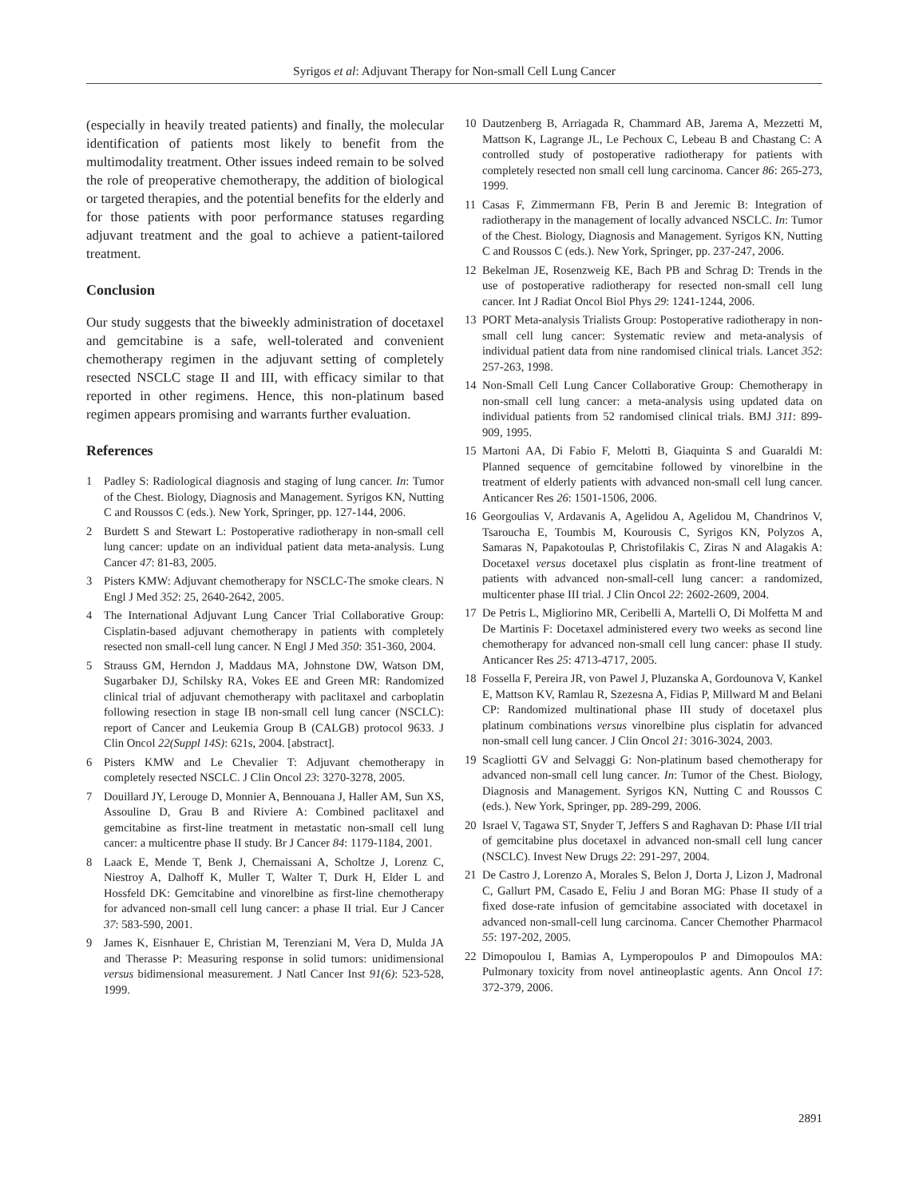Syrigos et al: Adjuvant Therapy for Non-small Cell Lung Cancer
(especially in heavily treated patients) and finally, the molecular identification of patients most likely to benefit from the multimodality treatment. Other issues indeed remain to be solved the role of preoperative chemotherapy, the addition of biological or targeted therapies, and the potential benefits for the elderly and for those patients with poor performance statuses regarding adjuvant treatment and the goal to achieve a patient-tailored treatment.
Conclusion
Our study suggests that the biweekly administration of docetaxel and gemcitabine is a safe, well-tolerated and convenient chemotherapy regimen in the adjuvant setting of completely resected NSCLC stage II and III, with efficacy similar to that reported in other regimens. Hence, this non-platinum based regimen appears promising and warrants further evaluation.
References
1 Padley S: Radiological diagnosis and staging of lung cancer. In: Tumor of the Chest. Biology, Diagnosis and Management. Syrigos KN, Nutting C and Roussos C (eds.). New York, Springer, pp. 127-144, 2006.
2 Burdett S and Stewart L: Postoperative radiotherapy in non-small cell lung cancer: update on an individual patient data meta-analysis. Lung Cancer 47: 81-83, 2005.
3 Pisters KMW: Adjuvant chemotherapy for NSCLC-The smoke clears. N Engl J Med 352: 25, 2640-2642, 2005.
4 The International Adjuvant Lung Cancer Trial Collaborative Group: Cisplatin-based adjuvant chemotherapy in patients with completely resected non small-cell lung cancer. N Engl J Med 350: 351-360, 2004.
5 Strauss GM, Herndon J, Maddaus MA, Johnstone DW, Watson DM, Sugarbaker DJ, Schilsky RA, Vokes EE and Green MR: Randomized clinical trial of adjuvant chemotherapy with paclitaxel and carboplatin following resection in stage IB non-small cell lung cancer (NSCLC): report of Cancer and Leukemia Group B (CALGB) protocol 9633. J Clin Oncol 22(Suppl 14S): 621s, 2004. [abstract].
6 Pisters KMW and Le Chevalier T: Adjuvant chemotherapy in completely resected NSCLC. J Clin Oncol 23: 3270-3278, 2005.
7 Douillard JY, Lerouge D, Monnier A, Bennouana J, Haller AM, Sun XS, Assouline D, Grau B and Riviere A: Combined paclitaxel and gemcitabine as first-line treatment in metastatic non-small cell lung cancer: a multicentre phase II study. Br J Cancer 84: 1179-1184, 2001.
8 Laack E, Mende T, Benk J, Chemaissani A, Scholtze J, Lorenz C, Niestroy A, Dalhoff K, Muller T, Walter T, Durk H, Elder L and Hossfeld DK: Gemcitabine and vinorelbine as first-line chemotherapy for advanced non-small cell lung cancer: a phase II trial. Eur J Cancer 37: 583-590, 2001.
9 James K, Eisnhauer E, Christian M, Terenziani M, Vera D, Mulda JA and Therasse P: Measuring response in solid tumors: unidimensional versus bidimensional measurement. J Natl Cancer Inst 91(6): 523-528, 1999.
10 Dautzenberg B, Arriagada R, Chammard AB, Jarema A, Mezzetti M, Mattson K, Lagrange JL, Le Pechoux C, Lebeau B and Chastang C: A controlled study of postoperative radiotherapy for patients with completely resected non small cell lung carcinoma. Cancer 86: 265-273, 1999.
11 Casas F, Zimmermann FB, Perin B and Jeremic B: Integration of radiotherapy in the management of locally advanced NSCLC. In: Tumor of the Chest. Biology, Diagnosis and Management. Syrigos KN, Nutting C and Roussos C (eds.). New York, Springer, pp. 237-247, 2006.
12 Bekelman JE, Rosenzweig KE, Bach PB and Schrag D: Trends in the use of postoperative radiotherapy for resected non-small cell lung cancer. Int J Radiat Oncol Biol Phys 29: 1241-1244, 2006.
13 PORT Meta-analysis Trialists Group: Postoperative radiotherapy in non-small cell lung cancer: Systematic review and meta-analysis of individual patient data from nine randomised clinical trials. Lancet 352: 257-263, 1998.
14 Non-Small Cell Lung Cancer Collaborative Group: Chemotherapy in non-small cell lung cancer: a meta-analysis using updated data on individual patients from 52 randomised clinical trials. BMJ 311: 899-909, 1995.
15 Martoni AA, Di Fabio F, Melotti B, Giaquinta S and Guaraldi M: Planned sequence of gemcitabine followed by vinorelbine in the treatment of elderly patients with advanced non-small cell lung cancer. Anticancer Res 26: 1501-1506, 2006.
16 Georgoulias V, Ardavanis A, Agelidou A, Agelidou M, Chandrinos V, Tsaroucha E, Toumbis M, Kourousis C, Syrigos KN, Polyzos A, Samaras N, Papakotoulas P, Christofilakis C, Ziras N and Alagakis A: Docetaxel versus docetaxel plus cisplatin as front-line treatment of patients with advanced non-small-cell lung cancer: a randomized, multicenter phase III trial. J Clin Oncol 22: 2602-2609, 2004.
17 De Petris L, Migliorino MR, Ceribelli A, Martelli O, Di Molfetta M and De Martinis F: Docetaxel administered every two weeks as second line chemotherapy for advanced non-small cell lung cancer: phase II study. Anticancer Res 25: 4713-4717, 2005.
18 Fossella F, Pereira JR, von Pawel J, Pluzanska A, Gordounova V, Kankel E, Mattson KV, Ramlau R, Szezesna A, Fidias P, Millward M and Belani CP: Randomized multinational phase III study of docetaxel plus platinum combinations versus vinorelbine plus cisplatin for advanced non-small cell lung cancer. J Clin Oncol 21: 3016-3024, 2003.
19 Scagliotti GV and Selvaggi G: Non-platinum based chemotherapy for advanced non-small cell lung cancer. In: Tumor of the Chest. Biology, Diagnosis and Management. Syrigos KN, Nutting C and Roussos C (eds.). New York, Springer, pp. 289-299, 2006.
20 Israel V, Tagawa ST, Snyder T, Jeffers S and Raghavan D: Phase I/II trial of gemcitabine plus docetaxel in advanced non-small cell lung cancer (NSCLC). Invest New Drugs 22: 291-297, 2004.
21 De Castro J, Lorenzo A, Morales S, Belon J, Dorta J, Lizon J, Madronal C, Gallurt PM, Casado E, Feliu J and Boran MG: Phase II study of a fixed dose-rate infusion of gemcitabine associated with docetaxel in advanced non-small-cell lung carcinoma. Cancer Chemother Pharmacol 55: 197-202, 2005.
22 Dimopoulou I, Bamias A, Lymperopoulos P and Dimopoulos MA: Pulmonary toxicity from novel antineoplastic agents. Ann Oncol 17: 372-379, 2006.
2891